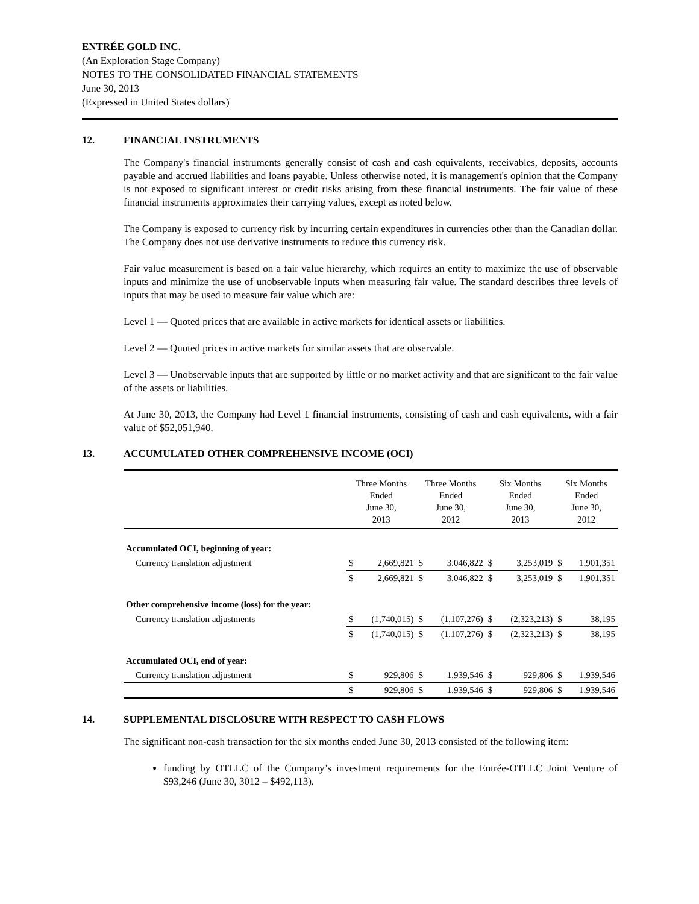ENTRÉE GOLD INC.
(An Exploration Stage Company)
NOTES TO THE CONSOLIDATED FINANCIAL STATEMENTS
June 30, 2013
(Expressed in United States dollars)
12. FINANCIAL INSTRUMENTS
The Company's financial instruments generally consist of cash and cash equivalents, receivables, deposits, accounts payable and accrued liabilities and loans payable. Unless otherwise noted, it is management's opinion that the Company is not exposed to significant interest or credit risks arising from these financial instruments. The fair value of these financial instruments approximates their carrying values, except as noted below.
The Company is exposed to currency risk by incurring certain expenditures in currencies other than the Canadian dollar. The Company does not use derivative instruments to reduce this currency risk.
Fair value measurement is based on a fair value hierarchy, which requires an entity to maximize the use of observable inputs and minimize the use of unobservable inputs when measuring fair value. The standard describes three levels of inputs that may be used to measure fair value which are:
Level 1 — Quoted prices that are available in active markets for identical assets or liabilities.
Level 2 — Quoted prices in active markets for similar assets that are observable.
Level 3 — Unobservable inputs that are supported by little or no market activity and that are significant to the fair value of the assets or liabilities.
At June 30, 2013, the Company had Level 1 financial instruments, consisting of cash and cash equivalents, with a fair value of $52,051,940.
13. ACCUMULATED OTHER COMPREHENSIVE INCOME (OCI)
| | Three Months Ended June 30, 2013 | | Three Months Ended June 30, 2012 | | Six Months Ended June 30, 2013 | | Six Months Ended June 30, 2012 | |
| --- | --- | --- | --- | --- | --- | --- | --- | --- |
| Accumulated OCI, beginning of year: | | | | | | | | |
| Currency translation adjustment | $ | 2,669,821 | $ | 3,046,822 | $ | 3,253,019 | $ | 1,901,351 |
| | $ | 2,669,821 | $ | 3,046,822 | $ | 3,253,019 | $ | 1,901,351 |
| Other comprehensive income (loss) for the year: | | | | | | | | |
| Currency translation adjustments | $ | (1,740,015) | $ | (1,107,276) | $ | (2,323,213) | $ | 38,195 |
| | $ | (1,740,015) | $ | (1,107,276) | $ | (2,323,213) | $ | 38,195 |
| Accumulated OCI, end of year: | | | | | | | | |
| Currency translation adjustment | $ | 929,806 | $ | 1,939,546 | $ | 929,806 | $ | 1,939,546 |
| | $ | 929,806 | $ | 1,939,546 | $ | 929,806 | $ | 1,939,546 |
14. SUPPLEMENTAL DISCLOSURE WITH RESPECT TO CASH FLOWS
The significant non-cash transaction for the six months ended June 30, 2013 consisted of the following item:
funding by OTLLC of the Company’s investment requirements for the Entrée-OTLLC Joint Venture of $93,246 (June 30, 3012 – $492,113).